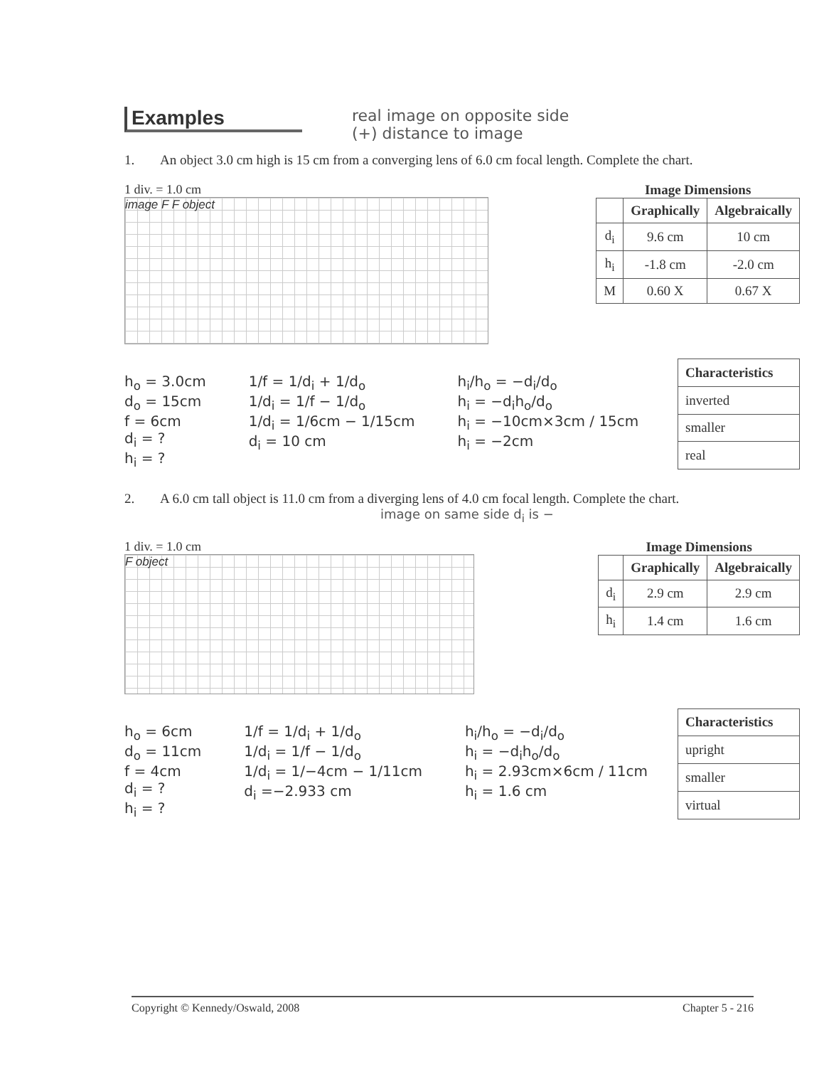Examples
real image on opposite side
(+) distance to image
1. An object 3.0 cm high is 15 cm from a converging lens of 6.0 cm focal length. Complete the chart.
1 div. = 1.0 cm
image F F object
Image Dimensions
| | Graphically | Algebraically |
| --- | --- | --- |
| d<sub>i</sub> | 9.6 cm | 10 cm |
| h<sub>i</sub> | -1.8 cm | -2.0 cm |
| M | 0.60 X | 0.67 X |
h<sub>o</sub> = 3.0cm
d<sub>o</sub> = 15cm
f = 6cm
d<sub>i</sub> = ?
h<sub>i</sub> = ?
1/f = 1/d<sub>i</sub> + 1/d<sub>o</sub>
1/d<sub>i</sub> = 1/f − 1/d<sub>o</sub>
1/d<sub>i</sub> = 1/6cm − 1/15cm
d<sub>i</sub> = 10 cm
h<sub>i</sub>/h<sub>o</sub> = −d<sub>i</sub>/d<sub>o</sub>
h<sub>i</sub> = −d<sub>i</sub>h<sub>o</sub>/d<sub>o</sub>
h<sub>i</sub> = −10cm×3cm / 15cm
h<sub>i</sub> = −2cm
| Characteristics |
| --- |
| inverted |
| smaller |
| real |
2. A 6.0 cm tall object is 11.0 cm from a diverging lens of 4.0 cm focal length. Complete the chart.
image on same side d<sub>i</sub> is −
1 div. = 1.0 cm
F object
Image Dimensions
| | Graphically | Algebraically |
| --- | --- | --- |
| d<sub>i</sub> | 2.9 cm | 2.9 cm |
| h<sub>i</sub> | 1.4 cm | 1.6 cm |
h<sub>o</sub> = 6cm
d<sub>o</sub> = 11cm
f = 4cm
d<sub>i</sub> = ?
h<sub>i</sub> = ?
1/f = 1/d<sub>i</sub> + 1/d<sub>o</sub>
1/d<sub>i</sub> = 1/f − 1/d<sub>o</sub>
1/d<sub>i</sub> = 1/−4cm − 1/11cm
d<sub>i</sub> =−2.933 cm
h<sub>i</sub>/h<sub>o</sub> = −d<sub>i</sub>/d<sub>o</sub>
h<sub>i</sub> = −d<sub>i</sub>h<sub>o</sub>/d<sub>o</sub>
h<sub>i</sub> = 2.93cm×6cm / 11cm
h<sub>i</sub> = 1.6 cm
| Characteristics |
| --- |
| upright |
| smaller |
| virtual |
Copyright © Kennedy/Oswald, 2008 Chapter 5 - 216